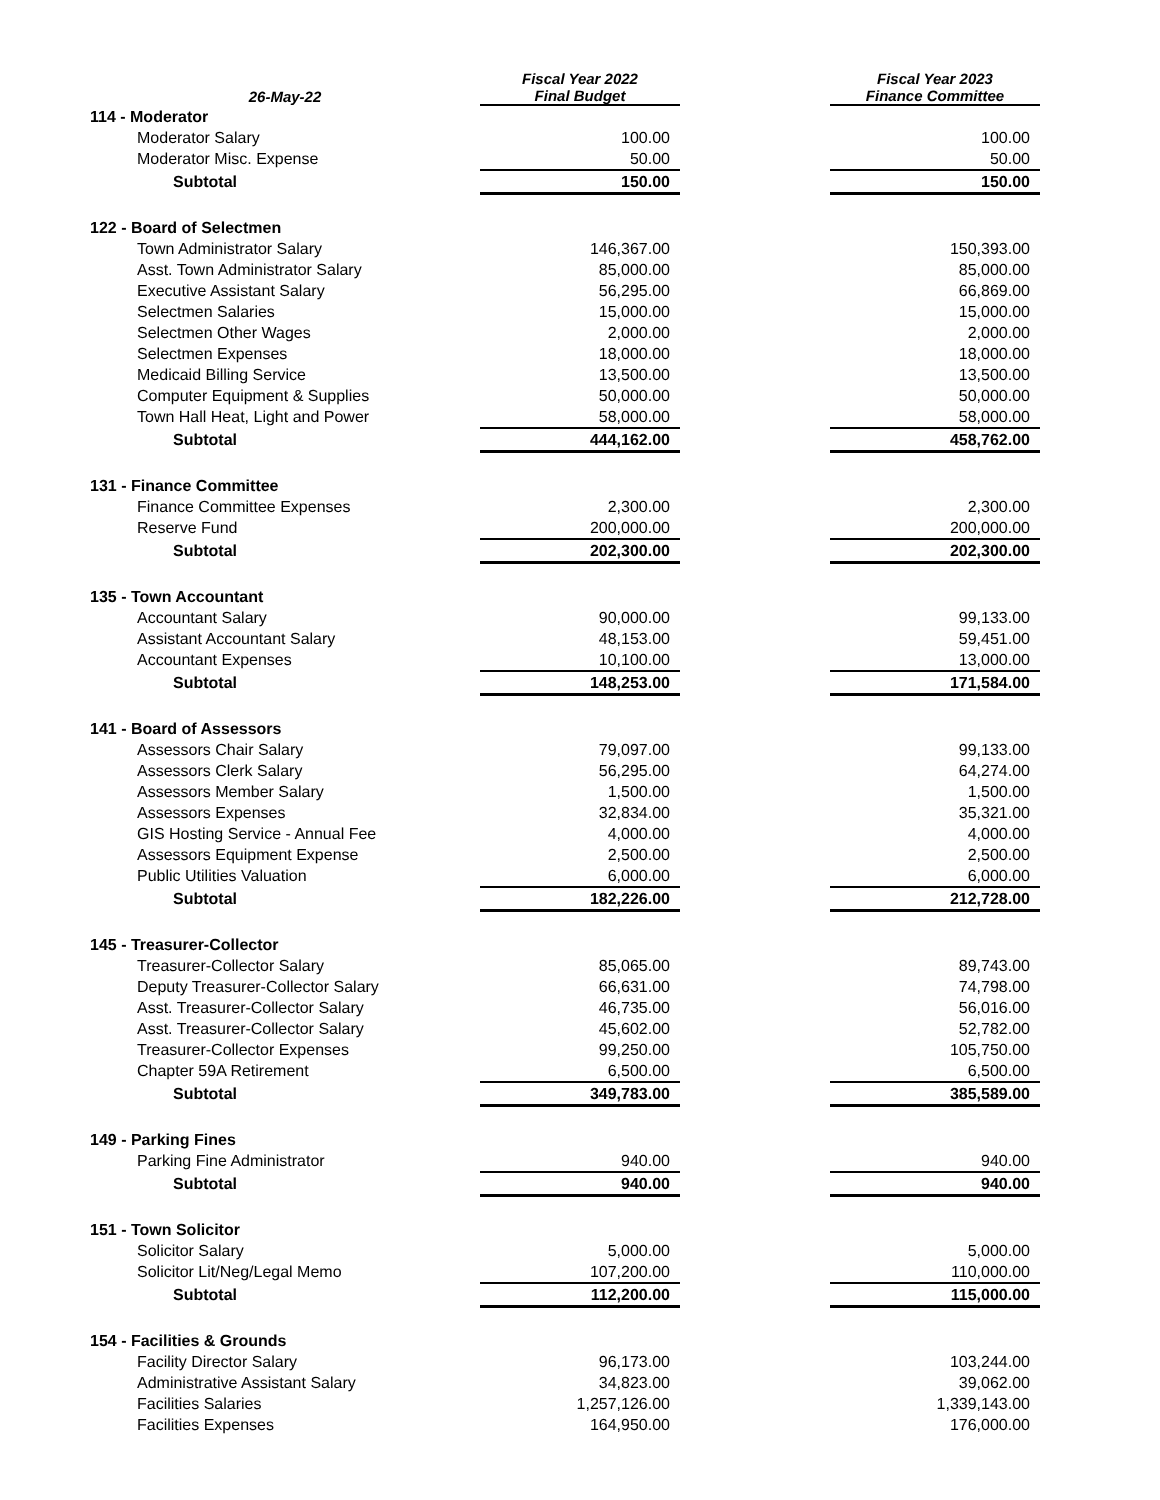| 26-May-22 | Fiscal Year 2022 Final Budget | | Fiscal Year 2023 Finance Committee |
| --- | --- | --- | --- |
| 114 - Moderator | | | |
| Moderator Salary | 100.00 | | 100.00 |
| Moderator Misc. Expense | 50.00 | | 50.00 |
| Subtotal | 150.00 | | 150.00 |
| 122 - Board of Selectmen | | | |
| Town Administrator Salary | 146,367.00 | | 150,393.00 |
| Asst. Town Administrator Salary | 85,000.00 | | 85,000.00 |
| Executive Assistant Salary | 56,295.00 | | 66,869.00 |
| Selectmen Salaries | 15,000.00 | | 15,000.00 |
| Selectmen Other Wages | 2,000.00 | | 2,000.00 |
| Selectmen Expenses | 18,000.00 | | 18,000.00 |
| Medicaid Billing Service | 13,500.00 | | 13,500.00 |
| Computer Equipment & Supplies | 50,000.00 | | 50,000.00 |
| Town Hall Heat, Light and Power | 58,000.00 | | 58,000.00 |
| Subtotal | 444,162.00 | | 458,762.00 |
| 131 - Finance Committee | | | |
| Finance Committee Expenses | 2,300.00 | | 2,300.00 |
| Reserve Fund | 200,000.00 | | 200,000.00 |
| Subtotal | 202,300.00 | | 202,300.00 |
| 135 - Town Accountant | | | |
| Accountant Salary | 90,000.00 | | 99,133.00 |
| Assistant Accountant Salary | 48,153.00 | | 59,451.00 |
| Accountant Expenses | 10,100.00 | | 13,000.00 |
| Subtotal | 148,253.00 | | 171,584.00 |
| 141 - Board of Assessors | | | |
| Assessors Chair Salary | 79,097.00 | | 99,133.00 |
| Assessors Clerk Salary | 56,295.00 | | 64,274.00 |
| Assessors Member Salary | 1,500.00 | | 1,500.00 |
| Assessors Expenses | 32,834.00 | | 35,321.00 |
| GIS Hosting Service - Annual Fee | 4,000.00 | | 4,000.00 |
| Assessors Equipment Expense | 2,500.00 | | 2,500.00 |
| Public Utilities Valuation | 6,000.00 | | 6,000.00 |
| Subtotal | 182,226.00 | | 212,728.00 |
| 145 - Treasurer-Collector | | | |
| Treasurer-Collector Salary | 85,065.00 | | 89,743.00 |
| Deputy Treasurer-Collector Salary | 66,631.00 | | 74,798.00 |
| Asst. Treasurer-Collector Salary | 46,735.00 | | 56,016.00 |
| Asst. Treasurer-Collector Salary | 45,602.00 | | 52,782.00 |
| Treasurer-Collector Expenses | 99,250.00 | | 105,750.00 |
| Chapter 59A Retirement | 6,500.00 | | 6,500.00 |
| Subtotal | 349,783.00 | | 385,589.00 |
| 149 - Parking Fines | | | |
| Parking Fine Administrator | 940.00 | | 940.00 |
| Subtotal | 940.00 | | 940.00 |
| 151 - Town Solicitor | | | |
| Solicitor Salary | 5,000.00 | | 5,000.00 |
| Solicitor Lit/Neg/Legal Memo | 107,200.00 | | 110,000.00 |
| Subtotal | 112,200.00 | | 115,000.00 |
| 154 - Facilities & Grounds | | | |
| Facility Director Salary | 96,173.00 | | 103,244.00 |
| Administrative Assistant Salary | 34,823.00 | | 39,062.00 |
| Facilities Salaries | 1,257,126.00 | | 1,339,143.00 |
| Facilities Expenses | 164,950.00 | | 176,000.00 |